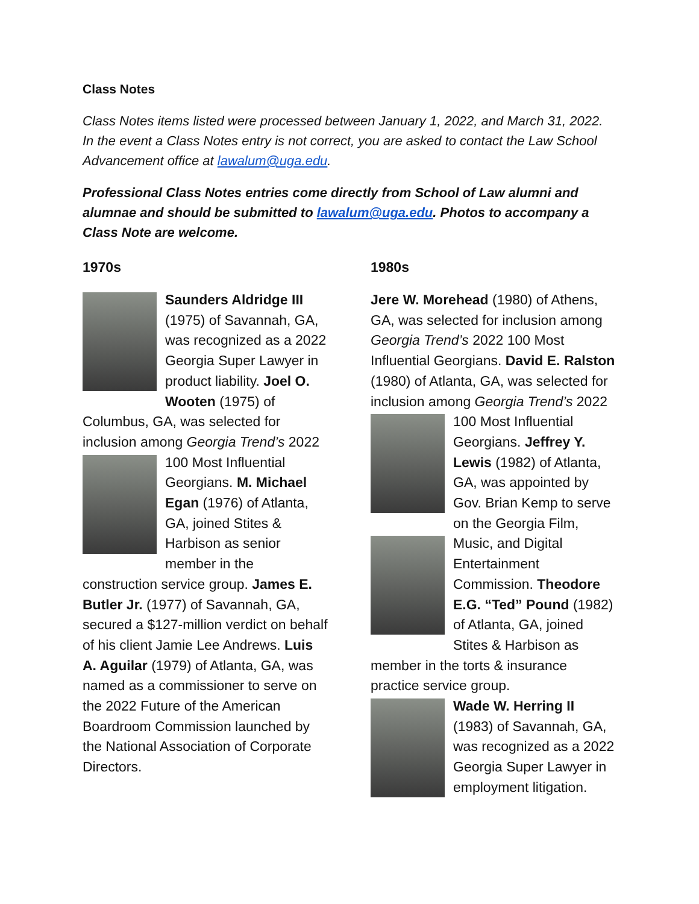Class Notes
Class Notes items listed were processed between January 1, 2022, and March 31, 2022. In the event a Class Notes entry is not correct, you are asked to contact the Law School Advancement office at lawalum@uga.edu.
Professional Class Notes entries come directly from School of Law alumni and alumnae and should be submitted to lawalum@uga.edu. Photos to accompany a Class Note are welcome.
1970s
Saunders Aldridge III (1975) of Savannah, GA, was recognized as a 2022 Georgia Super Lawyer in product liability. Joel O. Wooten (1975) of Columbus, GA, was selected for inclusion among Georgia Trend’s 2022 100 Most Influential Georgians. M. Michael Egan (1976) of Atlanta, GA, joined Stites & Harbison as senior member in the construction service group. James E. Butler Jr. (1977) of Savannah, GA, secured a $127-million verdict on behalf of his client Jamie Lee Andrews. Luis A. Aguilar (1979) of Atlanta, GA, was named as a commissioner to serve on the 2022 Future of the American Boardroom Commission launched by the National Association of Corporate Directors.
1980s
Jere W. Morehead (1980) of Athens, GA, was selected for inclusion among Georgia Trend’s 2022 100 Most Influential Georgians. David E. Ralston (1980) of Atlanta, GA, was selected for inclusion among Georgia Trend’s 2022 100 Most Influential Georgians. Jeffrey Y. Lewis (1982) of Atlanta, GA, was appointed by Gov. Brian Kemp to serve on the Georgia Film, Music, and Digital Entertainment Commission. Theodore E.G. “Ted” Pound (1982) of Atlanta, GA, joined Stites & Harbison as member in the torts & insurance practice service group.
Wade W. Herring II (1983) of Savannah, GA, was recognized as a 2022 Georgia Super Lawyer in employment litigation.